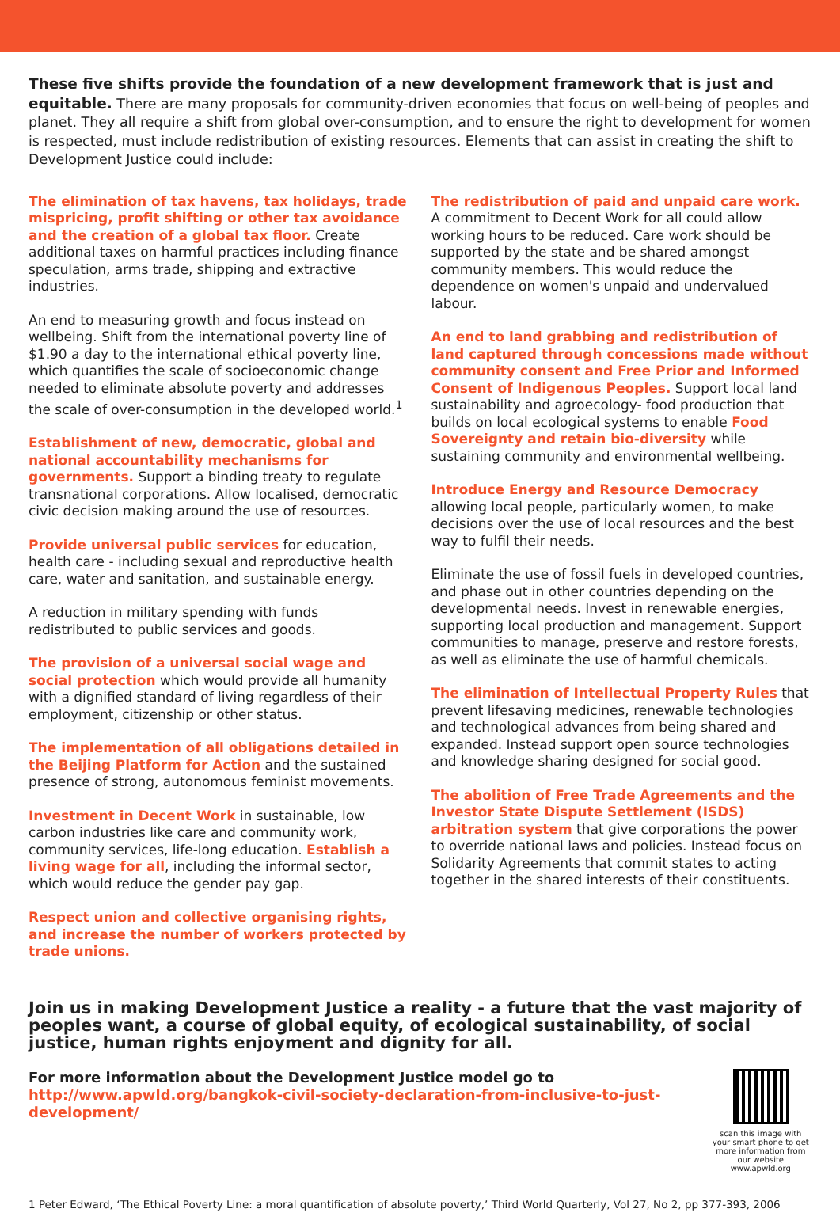These five shifts provide the foundation of a new development framework that is just and equitable. There are many proposals for community-driven economies that focus on well-being of peoples and planet. They all require a shift from global over-consumption, and to ensure the right to development for women is respected, must include redistribution of existing resources. Elements that can assist in creating the shift to Development Justice could include:
The elimination of tax havens, tax holidays, trade mispricing, profit shifting or other tax avoidance and the creation of a global tax floor. Create additional taxes on harmful practices including finance speculation, arms trade, shipping and extractive industries.
An end to measuring growth and focus instead on wellbeing. Shift from the international poverty line of $1.90 a day to the international ethical poverty line, which quantifies the scale of socioeconomic change needed to eliminate absolute poverty and addresses the scale of over-consumption in the developed world.<sup>1</sup>
Establishment of new, democratic, global and national accountability mechanisms for governments. Support a binding treaty to regulate transnational corporations. Allow localised, democratic civic decision making around the use of resources.
Provide universal public services for education, health care - including sexual and reproductive health care, water and sanitation, and sustainable energy.
A reduction in military spending with funds redistributed to public services and goods.
The provision of a universal social wage and social protection which would provide all humanity with a dignified standard of living regardless of their employment, citizenship or other status.
The implementation of all obligations detailed in the Beijing Platform for Action and the sustained presence of strong, autonomous feminist movements.
Investment in Decent Work in sustainable, low carbon industries like care and community work, community services, life-long education. Establish a living wage for all, including the informal sector, which would reduce the gender pay gap.
Respect union and collective organising rights, and increase the number of workers protected by trade unions.
The redistribution of paid and unpaid care work. A commitment to Decent Work for all could allow working hours to be reduced. Care work should be supported by the state and be shared amongst community members. This would reduce the dependence on women's unpaid and undervalued labour.
An end to land grabbing and redistribution of land captured through concessions made without community consent and Free Prior and Informed Consent of Indigenous Peoples. Support local land sustainability and agroecology- food production that builds on local ecological systems to enable Food Sovereignty and retain bio-diversity while sustaining community and environmental wellbeing.
Introduce Energy and Resource Democracy allowing local people, particularly women, to make decisions over the use of local resources and the best way to fulfil their needs.
Eliminate the use of fossil fuels in developed countries, and phase out in other countries depending on the developmental needs. Invest in renewable energies, supporting local production and management. Support communities to manage, preserve and restore forests, as well as eliminate the use of harmful chemicals.
The elimination of Intellectual Property Rules that prevent lifesaving medicines, renewable technologies and technological advances from being shared and expanded. Instead support open source technologies and knowledge sharing designed for social good.
The abolition of Free Trade Agreements and the Investor State Dispute Settlement (ISDS) arbitration system that give corporations the power to override national laws and policies. Instead focus on Solidarity Agreements that commit states to acting together in the shared interests of their constituents.
Join us in making Development Justice a reality - a future that the vast majority of peoples want, a course of global equity, of ecological sustainability, of social justice, human rights enjoyment and dignity for all.
For more information about the Development Justice model go to
http://www.apwld.org/bangkok-civil-society-declaration-from-inclusive-to-just-development/
scan this image with your smart phone to get more information from our website www.apwld.org
1 Peter Edward, ‘The Ethical Poverty Line: a moral quantification of absolute poverty,’ Third World Quarterly, Vol 27, No 2, pp 377-393, 2006